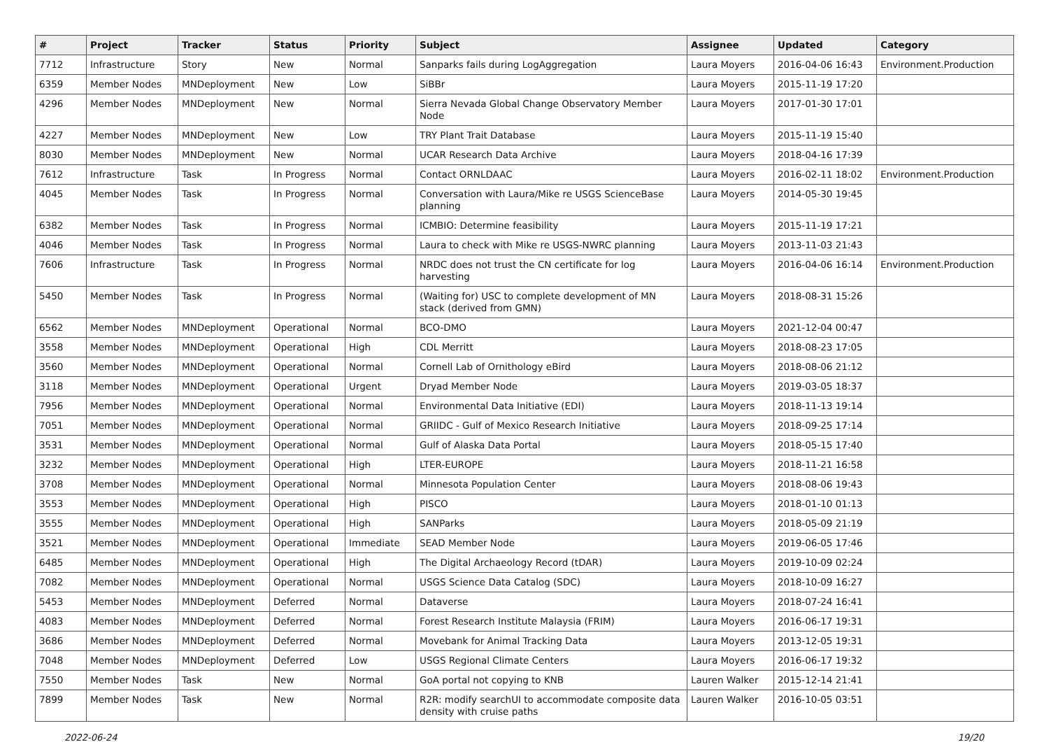| # | Project | Tracker | Status | Priority | Subject | Assignee | Updated | Category |
| --- | --- | --- | --- | --- | --- | --- | --- | --- |
| 7712 | Infrastructure | Story | New | Normal | Sanparks fails during LogAggregation | Laura Moyers | 2016-04-06 16:43 | Environment.Production |
| 6359 | Member Nodes | MNDeployment | New | Low | SiBBr | Laura Moyers | 2015-11-19 17:20 | |
| 4296 | Member Nodes | MNDeployment | New | Normal | Sierra Nevada Global Change Observatory Member Node | Laura Moyers | 2017-01-30 17:01 | |
| 4227 | Member Nodes | MNDeployment | New | Low | TRY Plant Trait Database | Laura Moyers | 2015-11-19 15:40 | |
| 8030 | Member Nodes | MNDeployment | New | Normal | UCAR Research Data Archive | Laura Moyers | 2018-04-16 17:39 | |
| 7612 | Infrastructure | Task | In Progress | Normal | Contact ORNLDAAC | Laura Moyers | 2016-02-11 18:02 | Environment.Production |
| 4045 | Member Nodes | Task | In Progress | Normal | Conversation with Laura/Mike re USGS ScienceBase planning | Laura Moyers | 2014-05-30 19:45 | |
| 6382 | Member Nodes | Task | In Progress | Normal | ICMBIO: Determine feasibility | Laura Moyers | 2015-11-19 17:21 | |
| 4046 | Member Nodes | Task | In Progress | Normal | Laura to check with Mike re USGS-NWRC planning | Laura Moyers | 2013-11-03 21:43 | |
| 7606 | Infrastructure | Task | In Progress | Normal | NRDC does not trust the CN certificate for log harvesting | Laura Moyers | 2016-04-06 16:14 | Environment.Production |
| 5450 | Member Nodes | Task | In Progress | Normal | (Waiting for) USC to complete development of MN stack (derived from GMN) | Laura Moyers | 2018-08-31 15:26 | |
| 6562 | Member Nodes | MNDeployment | Operational | Normal | BCO-DMO | Laura Moyers | 2021-12-04 00:47 | |
| 3558 | Member Nodes | MNDeployment | Operational | High | CDL Merritt | Laura Moyers | 2018-08-23 17:05 | |
| 3560 | Member Nodes | MNDeployment | Operational | Normal | Cornell Lab of Ornithology eBird | Laura Moyers | 2018-08-06 21:12 | |
| 3118 | Member Nodes | MNDeployment | Operational | Urgent | Dryad Member Node | Laura Moyers | 2019-03-05 18:37 | |
| 7956 | Member Nodes | MNDeployment | Operational | Normal | Environmental Data Initiative (EDI) | Laura Moyers | 2018-11-13 19:14 | |
| 7051 | Member Nodes | MNDeployment | Operational | Normal | GRIIDC - Gulf of Mexico Research Initiative | Laura Moyers | 2018-09-25 17:14 | |
| 3531 | Member Nodes | MNDeployment | Operational | Normal | Gulf of Alaska Data Portal | Laura Moyers | 2018-05-15 17:40 | |
| 3232 | Member Nodes | MNDeployment | Operational | High | LTER-EUROPE | Laura Moyers | 2018-11-21 16:58 | |
| 3708 | Member Nodes | MNDeployment | Operational | Normal | Minnesota Population Center | Laura Moyers | 2018-08-06 19:43 | |
| 3553 | Member Nodes | MNDeployment | Operational | High | PISCO | Laura Moyers | 2018-01-10 01:13 | |
| 3555 | Member Nodes | MNDeployment | Operational | High | SANParks | Laura Moyers | 2018-05-09 21:19 | |
| 3521 | Member Nodes | MNDeployment | Operational | Immediate | SEAD Member Node | Laura Moyers | 2019-06-05 17:46 | |
| 6485 | Member Nodes | MNDeployment | Operational | High | The Digital Archaeology Record (tDAR) | Laura Moyers | 2019-10-09 02:24 | |
| 7082 | Member Nodes | MNDeployment | Operational | Normal | USGS Science Data Catalog (SDC) | Laura Moyers | 2018-10-09 16:27 | |
| 5453 | Member Nodes | MNDeployment | Deferred | Normal | Dataverse | Laura Moyers | 2018-07-24 16:41 | |
| 4083 | Member Nodes | MNDeployment | Deferred | Normal | Forest Research Institute Malaysia (FRIM) | Laura Moyers | 2016-06-17 19:31 | |
| 3686 | Member Nodes | MNDeployment | Deferred | Normal | Movebank for Animal Tracking Data | Laura Moyers | 2013-12-05 19:31 | |
| 7048 | Member Nodes | MNDeployment | Deferred | Low | USGS Regional Climate Centers | Laura Moyers | 2016-06-17 19:32 | |
| 7550 | Member Nodes | Task | New | Normal | GoA portal not copying to KNB | Lauren Walker | 2015-12-14 21:41 | |
| 7899 | Member Nodes | Task | New | Normal | R2R: modify searchUI to accommodate composite data density with cruise paths | Lauren Walker | 2016-10-05 03:51 | |
2022-06-24 19/20